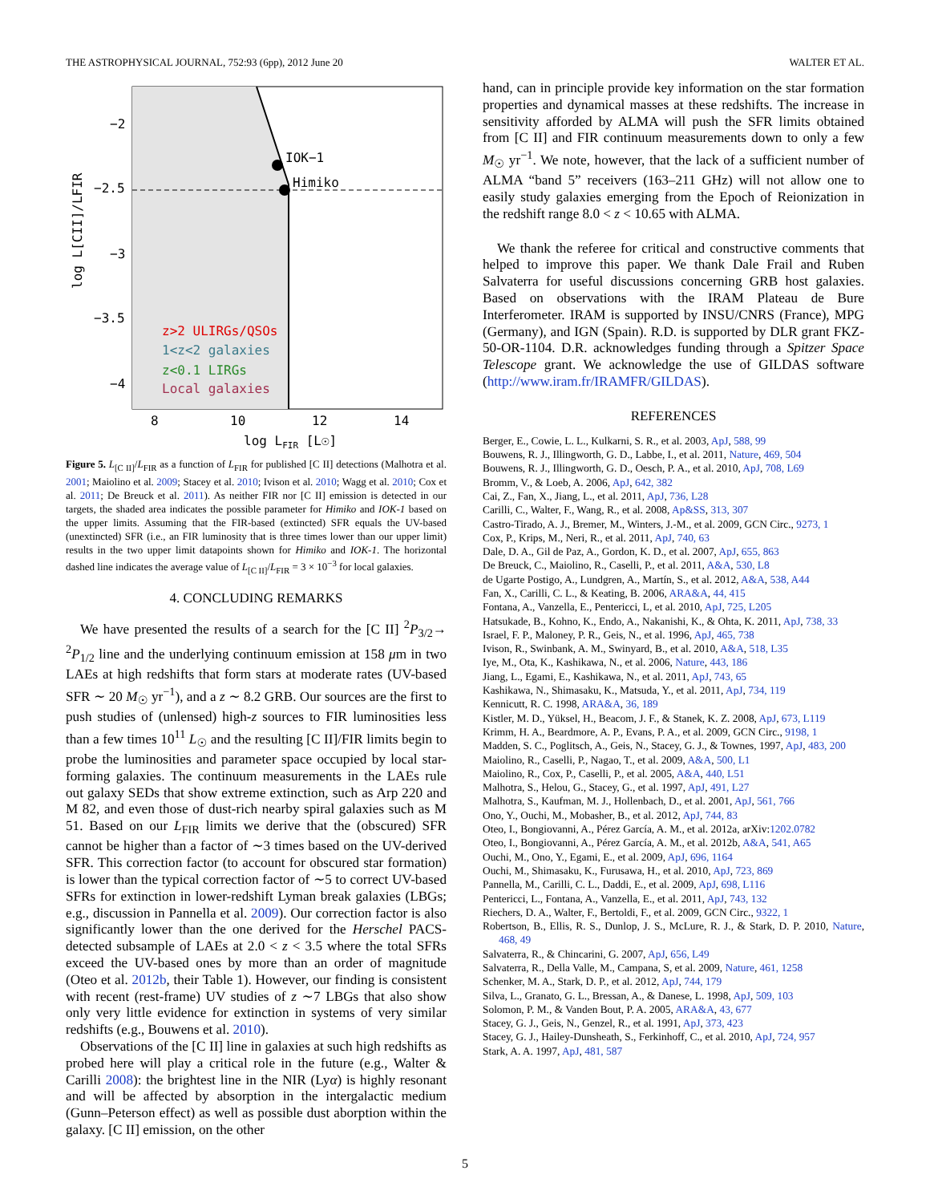THE ASTROPHYSICAL JOURNAL, 752:93 (6pp), 2012 June 20 WALTER ET AL.
IOK−1
Himiko
−2
−2.5
−3
−3.5
−4
8
10
12
14
log LFIR [L☉]
log L[CII]/LFIR
z>2 ULIRGs/QSOs
1<z<2 galaxies
z<0.1 LIRGs
Local galaxies
Figure 5. L<sub>[C II]</sub>/L<sub>FIR</sub> as a function of L<sub>FIR</sub> for published [C II] detections (Malhotra et al. 2001; Maiolino et al. 2009; Stacey et al. 2010; Ivison et al. 2010; Wagg et al. 2010; Cox et al. 2011; De Breuck et al. 2011). As neither FIR nor [C II] emission is detected in our targets, the shaded area indicates the possible parameter for Himiko and IOK-1 based on the upper limits. Assuming that the FIR-based (extincted) SFR equals the UV-based (unextincted) SFR (i.e., an FIR luminosity that is three times lower than our upper limit) results in the two upper limit datapoints shown for Himiko and IOK-1. The horizontal dashed line indicates the average value of L<sub>[C II]</sub>/L<sub>FIR</sub> = 3 × 10<sup>−3</sup> for local galaxies.
4. CONCLUDING REMARKS
We have presented the results of a search for the [C II] <sup>2</sup>P<sub>3/2</sub>→ <sup>2</sup>P<sub>1/2</sub> line and the underlying continuum emission at 158 μm in two LAEs at high redshifts that form stars at moderate rates (UV-based SFR ∼ 20 M<sub>☉</sub> yr<sup>−1</sup>), and a z ∼ 8.2 GRB. Our sources are the first to push studies of (unlensed) high-z sources to FIR luminosities less than a few times 10<sup>11</sup> L<sub>☉</sub> and the resulting [C II]/FIR limits begin to probe the luminosities and parameter space occupied by local star-forming galaxies. The continuum measurements in the LAEs rule out galaxy SEDs that show extreme extinction, such as Arp 220 and M 82, and even those of dust-rich nearby spiral galaxies such as M 51. Based on our L<sub>FIR</sub> limits we derive that the (obscured) SFR cannot be higher than a factor of ∼3 times based on the UV-derived SFR. This correction factor (to account for obscured star formation) is lower than the typical correction factor of ∼5 to correct UV-based SFRs for extinction in lower-redshift Lyman break galaxies (LBGs; e.g., discussion in Pannella et al. 2009). Our correction factor is also significantly lower than the one derived for the Herschel PACS-detected subsample of LAEs at 2.0 < z < 3.5 where the total SFRs exceed the UV-based ones by more than an order of magnitude (Oteo et al. 2012b, their Table 1). However, our finding is consistent with recent (rest-frame) UV studies of z ∼7 LBGs that also show only very little evidence for extinction in systems of very similar redshifts (e.g., Bouwens et al. 2010).
Observations of the [C II] line in galaxies at such high redshifts as probed here will play a critical role in the future (e.g., Walter & Carilli 2008): the brightest line in the NIR (Lyα) is highly resonant and will be affected by absorption in the intergalactic medium (Gunn–Peterson effect) as well as possible dust aborption within the galaxy. [C II] emission, on the other
hand, can in principle provide key information on the star formation properties and dynamical masses at these redshifts. The increase in sensitivity afforded by ALMA will push the SFR limits obtained from [C II] and FIR continuum measurements down to only a few M<sub>☉</sub> yr<sup>−1</sup>. We note, however, that the lack of a sufficient number of ALMA “band 5” receivers (163–211 GHz) will not allow one to easily study galaxies emerging from the Epoch of Reionization in the redshift range 8.0 < z < 10.65 with ALMA.
We thank the referee for critical and constructive comments that helped to improve this paper. We thank Dale Frail and Ruben Salvaterra for useful discussions concerning GRB host galaxies. Based on observations with the IRAM Plateau de Bure Interferometer. IRAM is supported by INSU/CNRS (France), MPG (Germany), and IGN (Spain). R.D. is supported by DLR grant FKZ-50-OR-1104. D.R. acknowledges funding through a Spitzer Space Telescope grant. We acknowledge the use of GILDAS software (http://www.iram.fr/IRAMFR/GILDAS).
REFERENCES
Berger, E., Cowie, L. L., Kulkarni, S. R., et al. 2003, ApJ, 588, 99
Bouwens, R. J., Illingworth, G. D., Labbe, I., et al. 2011, Nature, 469, 504
Bouwens, R. J., Illingworth, G. D., Oesch, P. A., et al. 2010, ApJ, 708, L69
Bromm, V., & Loeb, A. 2006, ApJ, 642, 382
Cai, Z., Fan, X., Jiang, L., et al. 2011, ApJ, 736, L28
Carilli, C., Walter, F., Wang, R., et al. 2008, Ap&SS, 313, 307
Castro-Tirado, A. J., Bremer, M., Winters, J.-M., et al. 2009, GCN Circ., 9273, 1
Cox, P., Krips, M., Neri, R., et al. 2011, ApJ, 740, 63
Dale, D. A., Gil de Paz, A., Gordon, K. D., et al. 2007, ApJ, 655, 863
De Breuck, C., Maiolino, R., Caselli, P., et al. 2011, A&A, 530, L8
de Ugarte Postigo, A., Lundgren, A., Martín, S., et al. 2012, A&A, 538, A44
Fan, X., Carilli, C. L., & Keating, B. 2006, ARA&A, 44, 415
Fontana, A., Vanzella, E., Pentericci, L, et al. 2010, ApJ, 725, L205
Hatsukade, B., Kohno, K., Endo, A., Nakanishi, K., & Ohta, K. 2011, ApJ, 738, 33
Israel, F. P., Maloney, P. R., Geis, N., et al. 1996, ApJ, 465, 738
Ivison, R., Swinbank, A. M., Swinyard, B., et al. 2010, A&A, 518, L35
Iye, M., Ota, K., Kashikawa, N., et al. 2006, Nature, 443, 186
Jiang, L., Egami, E., Kashikawa, N., et al. 2011, ApJ, 743, 65
Kashikawa, N., Shimasaku, K., Matsuda, Y., et al. 2011, ApJ, 734, 119
Kennicutt, R. C. 1998, ARA&A, 36, 189
Kistler, M. D., Yüksel, H., Beacom, J. F., & Stanek, K. Z. 2008, ApJ, 673, L119
Krimm, H. A., Beardmore, A. P., Evans, P. A., et al. 2009, GCN Circ., 9198, 1
Madden, S. C., Poglitsch, A., Geis, N., Stacey, G. J., & Townes, 1997, ApJ, 483, 200
Maiolino, R., Caselli, P., Nagao, T., et al. 2009, A&A, 500, L1
Maiolino, R., Cox, P., Caselli, P., et al. 2005, A&A, 440, L51
Malhotra, S., Helou, G., Stacey, G., et al. 1997, ApJ, 491, L27
Malhotra, S., Kaufman, M. J., Hollenbach, D., et al. 2001, ApJ, 561, 766
Ono, Y., Ouchi, M., Mobasher, B., et al. 2012, ApJ, 744, 83
Oteo, I., Bongiovanni, A., Pérez García, A. M., et al. 2012a, arXiv:1202.0782
Oteo, I., Bongiovanni, A., Pérez García, A. M., et al. 2012b, A&A, 541, A65
Ouchi, M., Ono, Y., Egami, E., et al. 2009, ApJ, 696, 1164
Ouchi, M., Shimasaku, K., Furusawa, H., et al. 2010, ApJ, 723, 869
Pannella, M., Carilli, C. L., Daddi, E., et al. 2009, ApJ, 698, L116
Pentericci, L., Fontana, A., Vanzella, E., et al. 2011, ApJ, 743, 132
Riechers, D. A., Walter, F., Bertoldi, F., et al. 2009, GCN Circ., 9322, 1
Robertson, B., Ellis, R. S., Dunlop, J. S., McLure, R. J., & Stark, D. P. 2010, Nature, 468, 49
Salvaterra, R., & Chincarini, G. 2007, ApJ, 656, L49
Salvaterra, R., Della Valle, M., Campana, S, et al. 2009, Nature, 461, 1258
Schenker, M. A., Stark, D. P., et al. 2012, ApJ, 744, 179
Silva, L., Granato, G. L., Bressan, A., & Danese, L. 1998, ApJ, 509, 103
Solomon, P. M., & Vanden Bout, P. A. 2005, ARA&A, 43, 677
Stacey, G. J., Geis, N., Genzel, R., et al. 1991, ApJ, 373, 423
Stacey, G. J., Hailey-Dunsheath, S., Ferkinhoff, C., et al. 2010, ApJ, 724, 957
Stark, A. A. 1997, ApJ, 481, 587
5